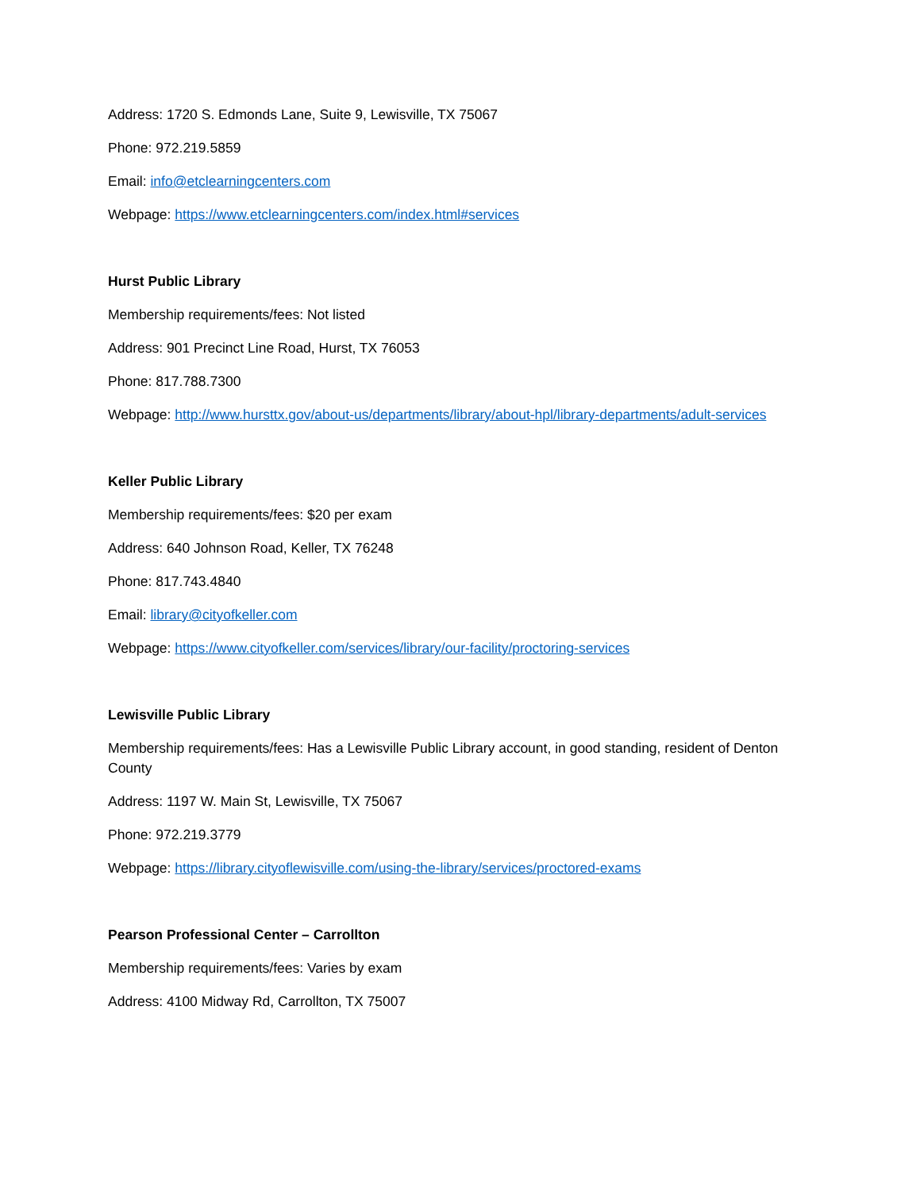Address: 1720 S. Edmonds Lane, Suite 9, Lewisville, TX 75067
Phone: 972.219.5859
Email: info@etclearningcenters.com
Webpage: https://www.etclearningcenters.com/index.html#services
Hurst Public Library
Membership requirements/fees: Not listed
Address: 901 Precinct Line Road, Hurst, TX 76053
Phone: 817.788.7300
Webpage: http://www.hursttx.gov/about-us/departments/library/about-hpl/library-departments/adult-services
Keller Public Library
Membership requirements/fees: $20 per exam
Address: 640 Johnson Road, Keller, TX 76248
Phone: 817.743.4840
Email: library@cityofkeller.com
Webpage: https://www.cityofkeller.com/services/library/our-facility/proctoring-services
Lewisville Public Library
Membership requirements/fees: Has a Lewisville Public Library account, in good standing, resident of Denton County
Address: 1197 W. Main St, Lewisville, TX 75067
Phone: 972.219.3779
Webpage: https://library.cityoflewisville.com/using-the-library/services/proctored-exams
Pearson Professional Center – Carrollton
Membership requirements/fees: Varies by exam
Address: 4100 Midway Rd, Carrollton, TX 75007